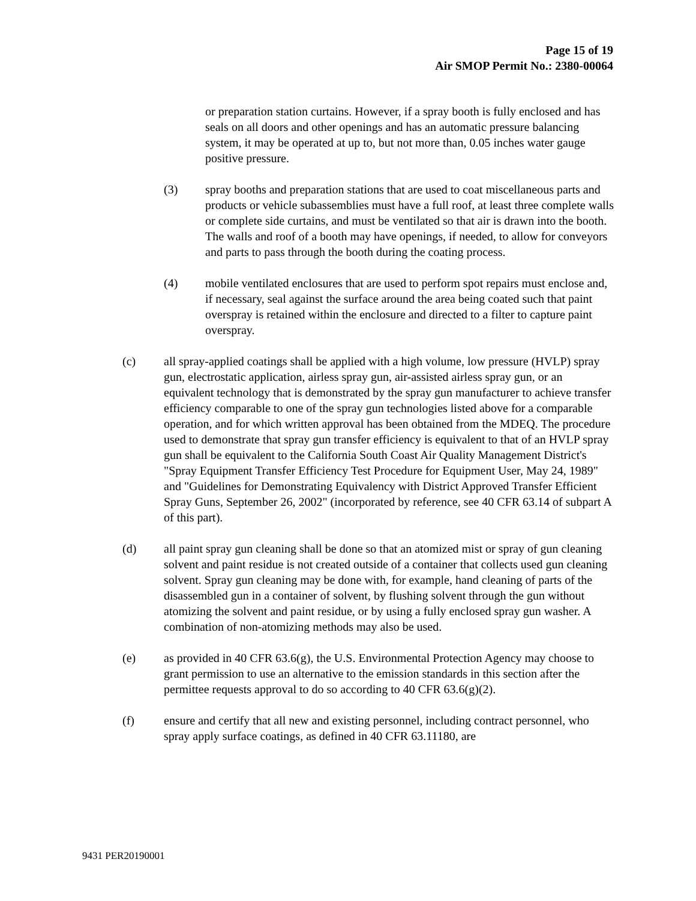Page 15 of 19
Air SMOP Permit No.: 2380-00064
or preparation station curtains. However, if a spray booth is fully enclosed and has seals on all doors and other openings and has an automatic pressure balancing system, it may be operated at up to, but not more than, 0.05 inches water gauge positive pressure.
(3) spray booths and preparation stations that are used to coat miscellaneous parts and products or vehicle subassemblies must have a full roof, at least three complete walls or complete side curtains, and must be ventilated so that air is drawn into the booth. The walls and roof of a booth may have openings, if needed, to allow for conveyors and parts to pass through the booth during the coating process.
(4) mobile ventilated enclosures that are used to perform spot repairs must enclose and, if necessary, seal against the surface around the area being coated such that paint overspray is retained within the enclosure and directed to a filter to capture paint overspray.
(c) all spray-applied coatings shall be applied with a high volume, low pressure (HVLP) spray gun, electrostatic application, airless spray gun, air-assisted airless spray gun, or an equivalent technology that is demonstrated by the spray gun manufacturer to achieve transfer efficiency comparable to one of the spray gun technologies listed above for a comparable operation, and for which written approval has been obtained from the MDEQ. The procedure used to demonstrate that spray gun transfer efficiency is equivalent to that of an HVLP spray gun shall be equivalent to the California South Coast Air Quality Management District's "Spray Equipment Transfer Efficiency Test Procedure for Equipment User, May 24, 1989" and "Guidelines for Demonstrating Equivalency with District Approved Transfer Efficient Spray Guns, September 26, 2002" (incorporated by reference, see 40 CFR 63.14 of subpart A of this part).
(d) all paint spray gun cleaning shall be done so that an atomized mist or spray of gun cleaning solvent and paint residue is not created outside of a container that collects used gun cleaning solvent. Spray gun cleaning may be done with, for example, hand cleaning of parts of the disassembled gun in a container of solvent, by flushing solvent through the gun without atomizing the solvent and paint residue, or by using a fully enclosed spray gun washer. A combination of non-atomizing methods may also be used.
(e) as provided in 40 CFR 63.6(g), the U.S. Environmental Protection Agency may choose to grant permission to use an alternative to the emission standards in this section after the permittee requests approval to do so according to 40 CFR 63.6(g)(2).
(f) ensure and certify that all new and existing personnel, including contract personnel, who spray apply surface coatings, as defined in 40 CFR 63.11180, are
9431 PER20190001